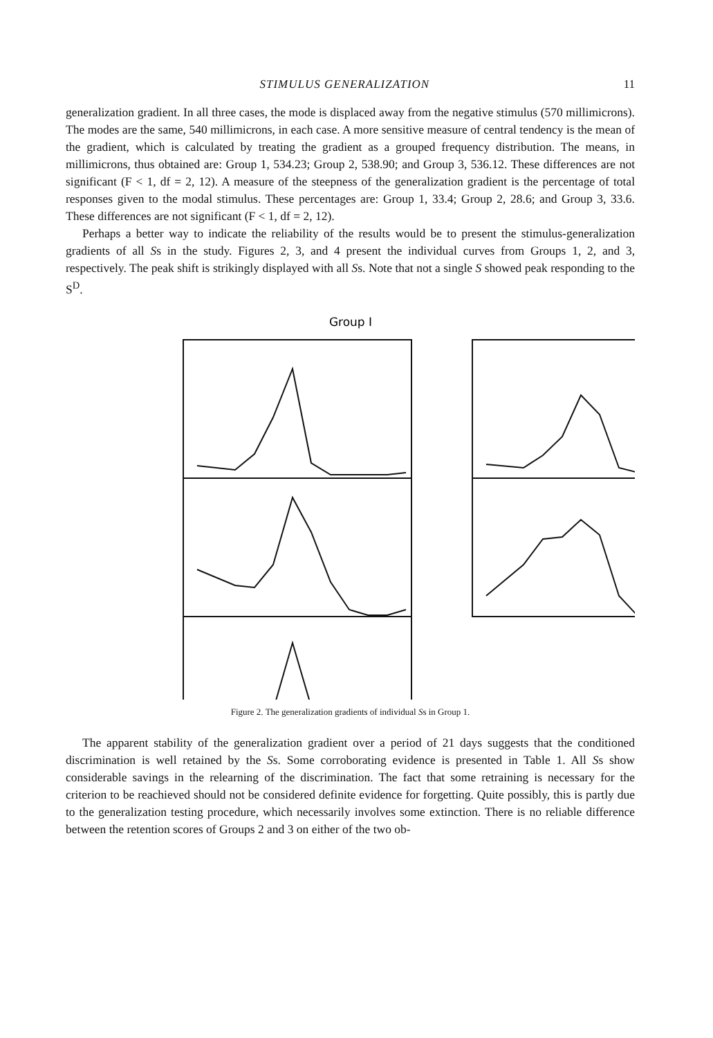STIMULUS GENERALIZATION 11
generalization gradient. In all three cases, the mode is displaced away from the negative stimulus (570 millimicrons). The modes are the same, 540 millimicrons, in each case. A more sensitive measure of central tendency is the mean of the gradient, which is calculated by treating the gradient as a grouped frequency distribution. The means, in millimicrons, thus obtained are: Group 1, 534.23; Group 2, 538.90; and Group 3, 536.12. These differences are not significant (F < 1, df = 2, 12). A measure of the steepness of the generalization gradient is the percentage of total responses given to the modal stimulus. These percentages are: Group 1, 33.4; Group 2, 28.6; and Group 3, 33.6. These differences are not significant (F < 1, df = 2, 12).
Perhaps a better way to indicate the reliability of the results would be to present the stimulus-generalization gradients of all Ss in the study. Figures 2, 3, and 4 present the individual curves from Groups 1, 2, and 3, respectively. The peak shift is strikingly displayed with all Ss. Note that not a single S showed peak responding to the S<sup>D</sup>.
Group I
Figure 2. The generalization gradients of individual Ss in Group 1.
The apparent stability of the generalization gradient over a period of 21 days suggests that the conditioned discrimination is well retained by the Ss. Some corroborating evidence is presented in Table 1. All Ss show considerable savings in the relearning of the discrimination. The fact that some retraining is necessary for the criterion to be reachieved should not be considered definite evidence for forgetting. Quite possibly, this is partly due to the generalization testing procedure, which necessarily involves some extinction. There is no reliable difference between the retention scores of Groups 2 and 3 on either of the two ob-